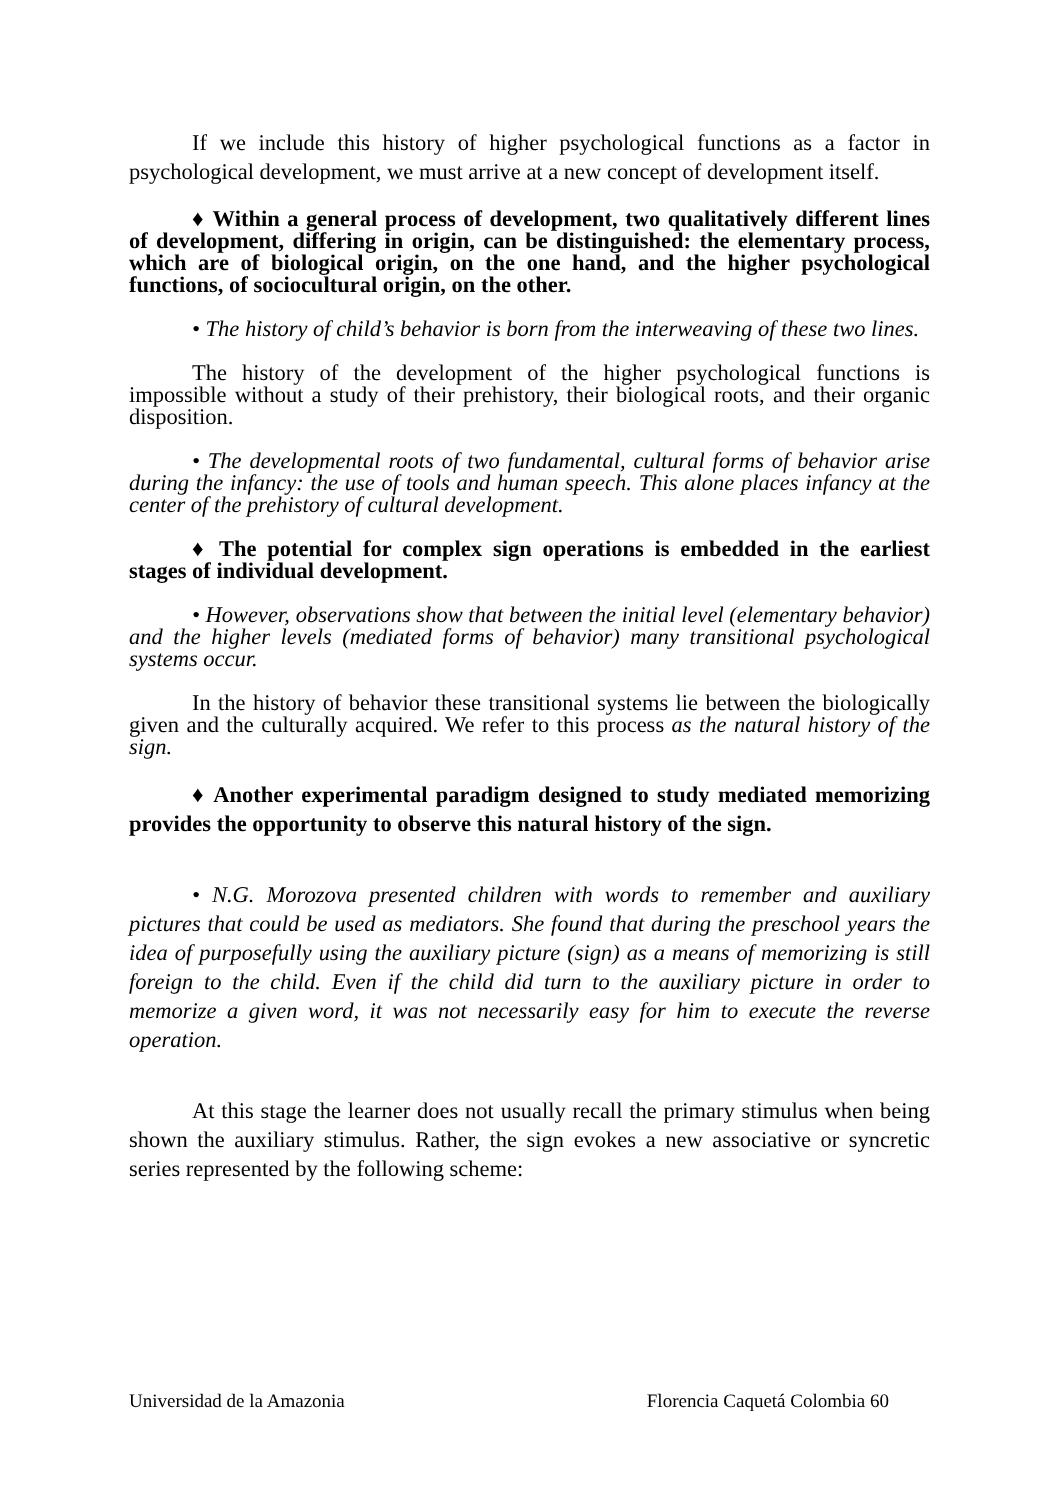If we include this history of higher psychological functions as a factor in psychological development, we must arrive at a new concept of development itself.
♦ Within a general process of development, two qualitatively different lines of development, differing in origin, can be distinguished: the elementary process, which are of biological origin, on the one hand, and the higher psychological functions, of sociocultural origin, on the other.
• The history of child’s behavior is born from the interweaving of these two lines.
The history of the development of the higher psychological functions is impossible without a study of their prehistory, their biological roots, and their organic disposition.
• The developmental roots of two fundamental, cultural forms of behavior arise during the infancy: the use of tools and human speech. This alone places infancy at the center of the prehistory of cultural development.
♦ The potential for complex sign operations is embedded in the earliest stages of individual development.
• However, observations show that between the initial level (elementary behavior) and the higher levels (mediated forms of behavior) many transitional psychological systems occur.
In the history of behavior these transitional systems lie between the biologically given and the culturally acquired. We refer to this process as the natural history of the sign.
♦ Another experimental paradigm designed to study mediated memorizing provides the opportunity to observe this natural history of the sign.
• N.G. Morozova presented children with words to remember and auxiliary pictures that could be used as mediators. She found that during the preschool years the idea of purposefully using the auxiliary picture (sign) as a means of memorizing is still foreign to the child. Even if the child did turn to the auxiliary picture in order to memorize a given word, it was not necessarily easy for him to execute the reverse operation.
At this stage the learner does not usually recall the primary stimulus when being shown the auxiliary stimulus. Rather, the sign evokes a new associative or syncretic series represented by the following scheme:
Universidad de la Amazonia Florencia Caquetá Colombia 60